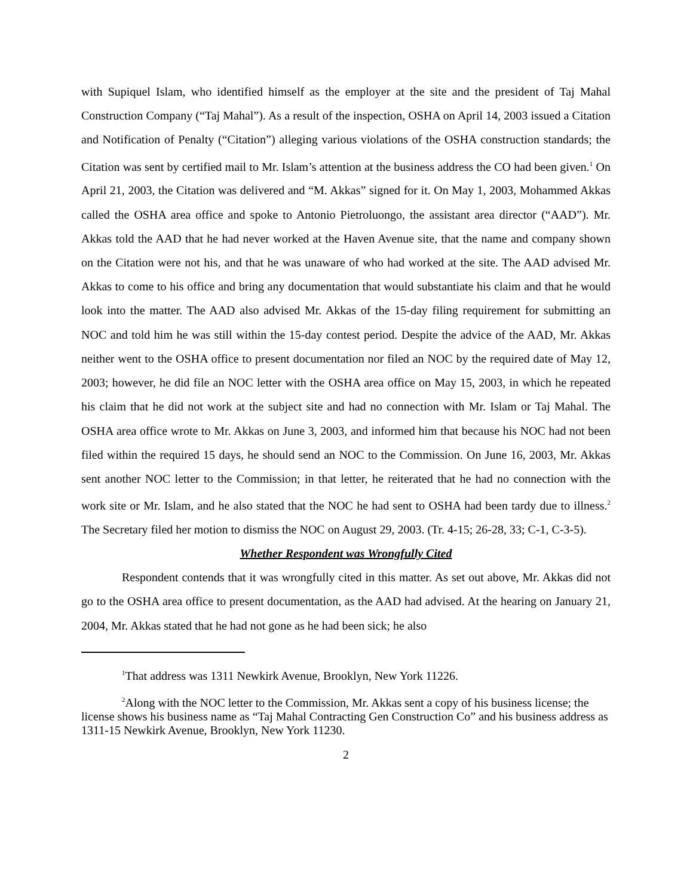with Supiquel Islam, who identified himself as the employer at the site and the president of Taj Mahal Construction Company (“Taj Mahal”). As a result of the inspection, OSHA on April 14, 2003 issued a Citation and Notification of Penalty (“Citation”) alleging various violations of the OSHA construction standards; the Citation was sent by certified mail to Mr. Islam’s attention at the business address the CO had been given.<sup>1</sup> On April 21, 2003, the Citation was delivered and “M. Akkas” signed for it. On May 1, 2003, Mohammed Akkas called the OSHA area office and spoke to Antonio Pietroluongo, the assistant area director (“AAD”). Mr. Akkas told the AAD that he had never worked at the Haven Avenue site, that the name and company shown on the Citation were not his, and that he was unaware of who had worked at the site. The AAD advised Mr. Akkas to come to his office and bring any documentation that would substantiate his claim and that he would look into the matter. The AAD also advised Mr. Akkas of the 15-day filing requirement for submitting an NOC and told him he was still within the 15-day contest period. Despite the advice of the AAD, Mr. Akkas neither went to the OSHA office to present documentation nor filed an NOC by the required date of May 12, 2003; however, he did file an NOC letter with the OSHA area office on May 15, 2003, in which he repeated his claim that he did not work at the subject site and had no connection with Mr. Islam or Taj Mahal. The OSHA area office wrote to Mr. Akkas on June 3, 2003, and informed him that because his NOC had not been filed within the required 15 days, he should send an NOC to the Commission. On June 16, 2003, Mr. Akkas sent another NOC letter to the Commission; in that letter, he reiterated that he had no connection with the work site or Mr. Islam, and he also stated that the NOC he had sent to OSHA had been tardy due to illness.<sup>2</sup> The Secretary filed her motion to dismiss the NOC on August 29, 2003. (Tr. 4-15; 26-28, 33; C-1, C-3-5).
Whether Respondent was Wrongfully Cited
Respondent contends that it was wrongfully cited in this matter. As set out above, Mr. Akkas did not go to the OSHA area office to present documentation, as the AAD had advised. At the hearing on January 21, 2004, Mr. Akkas stated that he had not gone as he had been sick; he also
<sup>1</sup> That address was 1311 Newkirk Avenue, Brooklyn, New York 11226.
<sup>2</sup> Along with the NOC letter to the Commission, Mr. Akkas sent a copy of his business license; the license shows his business name as “Taj Mahal Contracting Gen Construction Co” and his business address as 1311-15 Newkirk Avenue, Brooklyn, New York 11230.
2